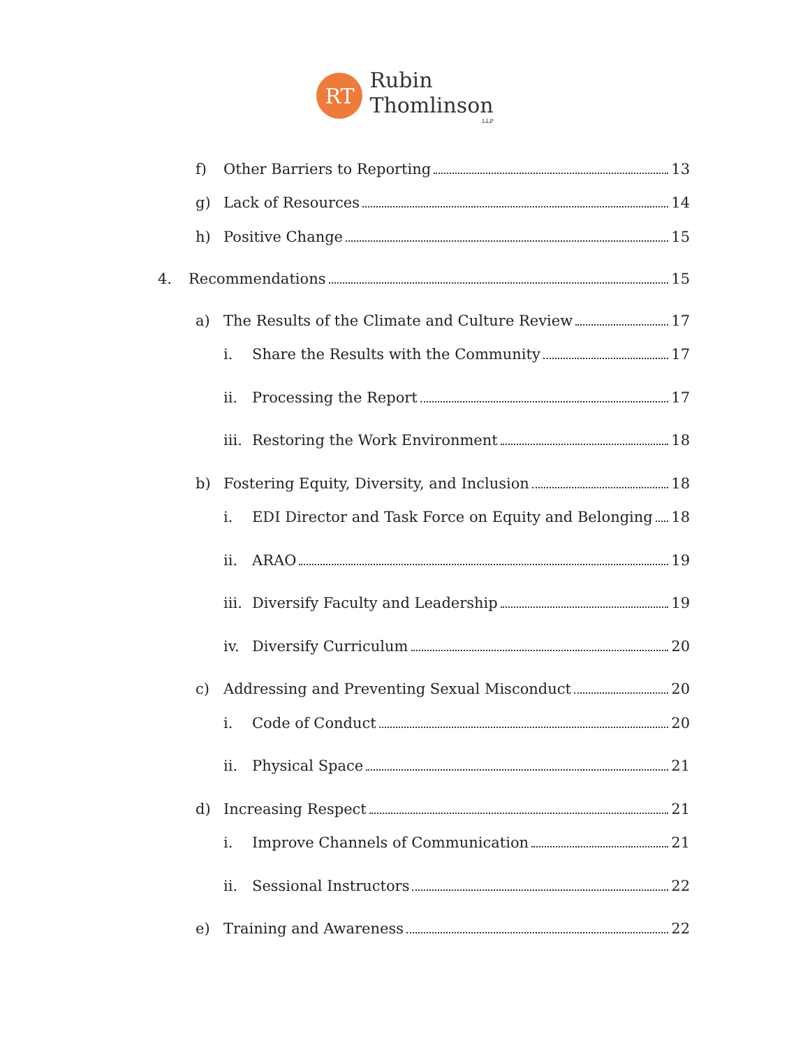RT
Rubin
Thomlinson
LLP
f) Other Barriers to Reporting 13
g) Lack of Resources 14
h) Positive Change 15
4. Recommendations 15
a) The Results of the Climate and Culture Review 17
i. Share the Results with the Community 17
ii. Processing the Report 17
iii. Restoring the Work Environment 18
b) Fostering Equity, Diversity, and Inclusion 18
i. EDI Director and Task Force on Equity and Belonging 18
ii. ARAO 19
iii. Diversify Faculty and Leadership 19
iv. Diversify Curriculum 20
c) Addressing and Preventing Sexual Misconduct 20
i. Code of Conduct 20
ii. Physical Space 21
d) Increasing Respect 21
i. Improve Channels of Communication 21
ii. Sessional Instructors 22
e) Training and Awareness 22